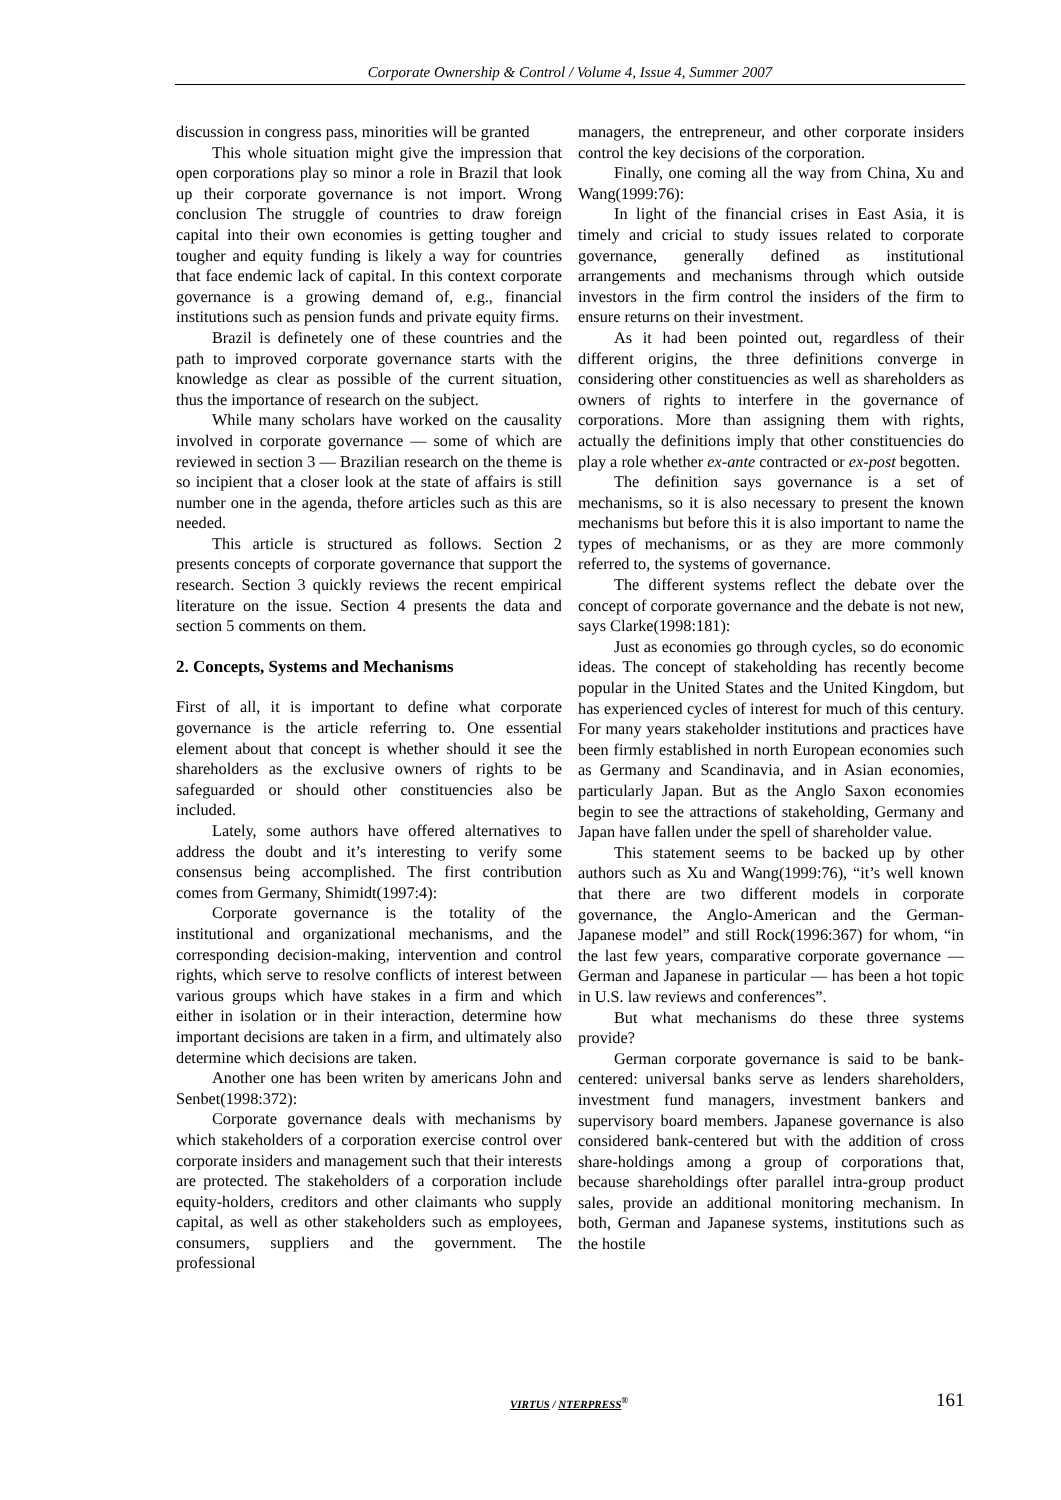Corporate Ownership & Control / Volume 4, Issue 4, Summer 2007
discussion in congress pass, minorities will be granted
This whole situation might give the impression that open corporations play so minor a role in Brazil that look up their corporate governance is not import. Wrong conclusion The struggle of countries to draw foreign capital into their own economies is getting tougher and tougher and equity funding is likely a way for countries that face endemic lack of capital. In this context corporate governance is a growing demand of, e.g., financial institutions such as pension funds and private equity firms.
Brazil is definetely one of these countries and the path to improved corporate governance starts with the knowledge as clear as possible of the current situation, thus the importance of research on the subject.
While many scholars have worked on the causality involved in corporate governance — some of which are reviewed in section 3 — Brazilian research on the theme is so incipient that a closer look at the state of affairs is still number one in the agenda, thefore articles such as this are needed.
This article is structured as follows. Section 2 presents concepts of corporate governance that support the research. Section 3 quickly reviews the recent empirical literature on the issue. Section 4 presents the data and section 5 comments on them.
2. Concepts, Systems and Mechanisms
First of all, it is important to define what corporate governance is the article referring to. One essential element about that concept is whether should it see the shareholders as the exclusive owners of rights to be safeguarded or should other constituencies also be included.
Lately, some authors have offered alternatives to address the doubt and it’s interesting to verify some consensus being accomplished. The first contribution comes from Germany, Shimidt(1997:4):
Corporate governance is the totality of the institutional and organizational mechanisms, and the corresponding decision-making, intervention and control rights, which serve to resolve conflicts of interest between various groups which have stakes in a firm and which either in isolation or in their interaction, determine how important decisions are taken in a firm, and ultimately also determine which decisions are taken.
Another one has been writen by americans John and Senbet(1998:372):
Corporate governance deals with mechanisms by which stakeholders of a corporation exercise control over corporate insiders and management such that their interests are protected. The stakeholders of a corporation include equity-holders, creditors and other claimants who supply capital, as well as other stakeholders such as employees, consumers, suppliers and the government. The professional
managers, the entrepreneur, and other corporate insiders control the key decisions of the corporation.
Finally, one coming all the way from China, Xu and Wang(1999:76):
In light of the financial crises in East Asia, it is timely and cricial to study issues related to corporate governance, generally defined as institutional arrangements and mechanisms through which outside investors in the firm control the insiders of the firm to ensure returns on their investment.
As it had been pointed out, regardless of their different origins, the three definitions converge in considering other constituencies as well as shareholders as owners of rights to interfere in the governance of corporations. More than assigning them with rights, actually the definitions imply that other constituencies do play a role whether ex-ante contracted or ex-post begotten.
The definition says governance is a set of mechanisms, so it is also necessary to present the known mechanisms but before this it is also important to name the types of mechanisms, or as they are more commonly referred to, the systems of governance.
The different systems reflect the debate over the concept of corporate governance and the debate is not new, says Clarke(1998:181):
Just as economies go through cycles, so do economic ideas. The concept of stakeholding has recently become popular in the United States and the United Kingdom, but has experienced cycles of interest for much of this century. For many years stakeholder institutions and practices have been firmly established in north European economies such as Germany and Scandinavia, and in Asian economies, particularly Japan. But as the Anglo Saxon economies begin to see the attractions of stakeholding, Germany and Japan have fallen under the spell of shareholder value.
This statement seems to be backed up by other authors such as Xu and Wang(1999:76), “it’s well known that there are two different models in corporate governance, the Anglo-American and the German-Japanese model” and still Rock(1996:367) for whom, “in the last few years, comparative corporate governance — German and Japanese in particular — has been a hot topic in U.S. law reviews and conferences”.
But what mechanisms do these three systems provide?
German corporate governance is said to be bank-centered: universal banks serve as lenders shareholders, investment fund managers, investment bankers and supervisory board members. Japanese governance is also considered bank-centered but with the addition of cross share-holdings among a group of corporations that, because shareholdings ofter parallel intra-group product sales, provide an additional monitoring mechanism. In both, German and Japanese systems, institutions such as the hostile
VIRTUS / NTERPRESS<sup>®</sup> 161